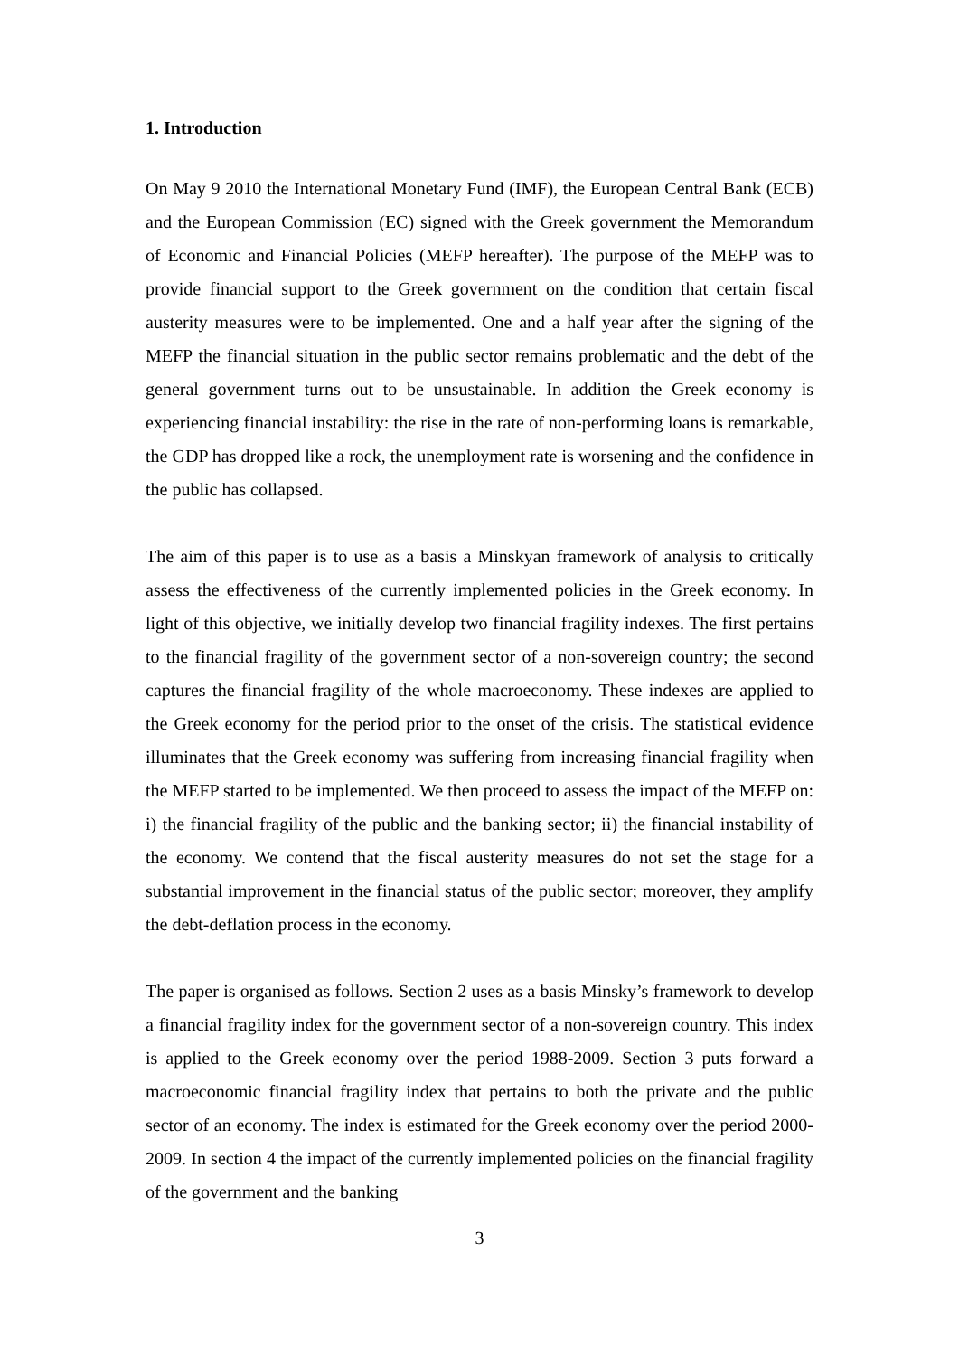1. Introduction
On May 9 2010 the International Monetary Fund (IMF), the European Central Bank (ECB) and the European Commission (EC) signed with the Greek government the Memorandum of Economic and Financial Policies (MEFP hereafter). The purpose of the MEFP was to provide financial support to the Greek government on the condition that certain fiscal austerity measures were to be implemented. One and a half year after the signing of the MEFP the financial situation in the public sector remains problematic and the debt of the general government turns out to be unsustainable. In addition the Greek economy is experiencing financial instability: the rise in the rate of non-performing loans is remarkable, the GDP has dropped like a rock, the unemployment rate is worsening and the confidence in the public has collapsed.
The aim of this paper is to use as a basis a Minskyan framework of analysis to critically assess the effectiveness of the currently implemented policies in the Greek economy. In light of this objective, we initially develop two financial fragility indexes. The first pertains to the financial fragility of the government sector of a non-sovereign country; the second captures the financial fragility of the whole macroeconomy. These indexes are applied to the Greek economy for the period prior to the onset of the crisis. The statistical evidence illuminates that the Greek economy was suffering from increasing financial fragility when the MEFP started to be implemented. We then proceed to assess the impact of the MEFP on: i) the financial fragility of the public and the banking sector; ii) the financial instability of the economy. We contend that the fiscal austerity measures do not set the stage for a substantial improvement in the financial status of the public sector; moreover, they amplify the debt-deflation process in the economy.
The paper is organised as follows. Section 2 uses as a basis Minsky’s framework to develop a financial fragility index for the government sector of a non-sovereign country. This index is applied to the Greek economy over the period 1988-2009. Section 3 puts forward a macroeconomic financial fragility index that pertains to both the private and the public sector of an economy. The index is estimated for the Greek economy over the period 2000-2009. In section 4 the impact of the currently implemented policies on the financial fragility of the government and the banking
3